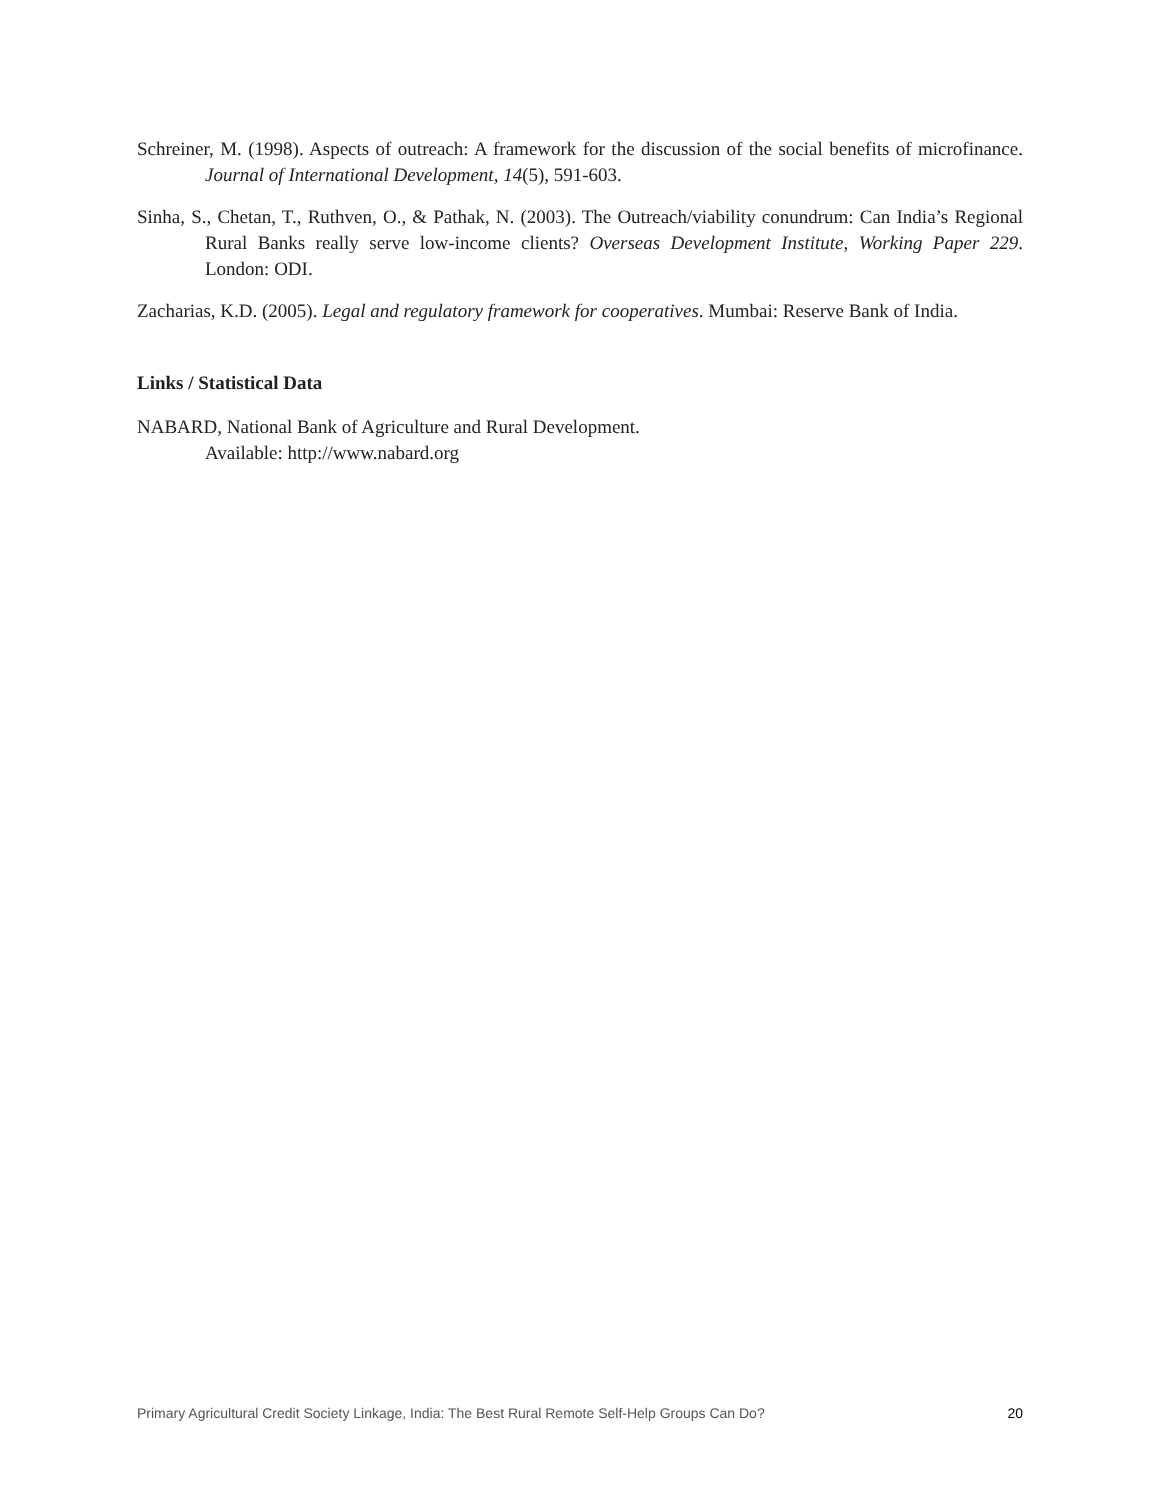Schreiner, M. (1998). Aspects of outreach: A framework for the discussion of the social benefits of microfinance. Journal of International Development, 14(5), 591-603.
Sinha, S., Chetan, T., Ruthven, O., & Pathak, N. (2003). The Outreach/viability conundrum: Can India’s Regional Rural Banks really serve low-income clients? Overseas Development Institute, Working Paper 229. London: ODI.
Zacharias, K.D. (2005). Legal and regulatory framework for cooperatives. Mumbai: Reserve Bank of India.
Links / Statistical Data
NABARD, National Bank of Agriculture and Rural Development.
Available: http://www.nabard.org
Primary Agricultural Credit Society Linkage, India: The Best Rural Remote Self-Help Groups Can Do? 20